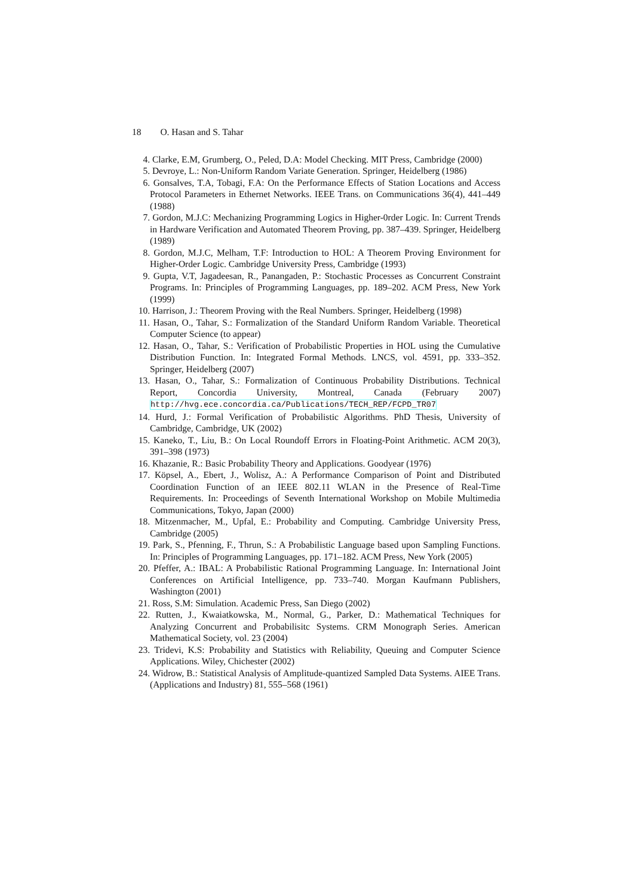18 O. Hasan and S. Tahar
4. Clarke, E.M, Grumberg, O., Peled, D.A: Model Checking. MIT Press, Cambridge (2000)
5. Devroye, L.: Non-Uniform Random Variate Generation. Springer, Heidelberg (1986)
6. Gonsalves, T.A, Tobagi, F.A: On the Performance Effects of Station Locations and Access Protocol Parameters in Ethernet Networks. IEEE Trans. on Communications 36(4), 441–449 (1988)
7. Gordon, M.J.C: Mechanizing Programming Logics in Higher-0rder Logic. In: Current Trends in Hardware Verification and Automated Theorem Proving, pp. 387–439. Springer, Heidelberg (1989)
8. Gordon, M.J.C, Melham, T.F: Introduction to HOL: A Theorem Proving Environment for Higher-Order Logic. Cambridge University Press, Cambridge (1993)
9. Gupta, V.T, Jagadeesan, R., Panangaden, P.: Stochastic Processes as Concurrent Constraint Programs. In: Principles of Programming Languages, pp. 189–202. ACM Press, New York (1999)
10. Harrison, J.: Theorem Proving with the Real Numbers. Springer, Heidelberg (1998)
11. Hasan, O., Tahar, S.: Formalization of the Standard Uniform Random Variable. Theoretical Computer Science (to appear)
12. Hasan, O., Tahar, S.: Verification of Probabilistic Properties in HOL using the Cumulative Distribution Function. In: Integrated Formal Methods. LNCS, vol. 4591, pp. 333–352. Springer, Heidelberg (2007)
13. Hasan, O., Tahar, S.: Formalization of Continuous Probability Distributions. Technical Report, Concordia University, Montreal, Canada (February 2007) http://hvg.ece.concordia.ca/Publications/TECH_REP/FCPD_TR07
14. Hurd, J.: Formal Verification of Probabilistic Algorithms. PhD Thesis, University of Cambridge, Cambridge, UK (2002)
15. Kaneko, T., Liu, B.: On Local Roundoff Errors in Floating-Point Arithmetic. ACM 20(3), 391–398 (1973)
16. Khazanie, R.: Basic Probability Theory and Applications. Goodyear (1976)
17. Köpsel, A., Ebert, J., Wolisz, A.: A Performance Comparison of Point and Distributed Coordination Function of an IEEE 802.11 WLAN in the Presence of Real-Time Requirements. In: Proceedings of Seventh International Workshop on Mobile Multimedia Communications, Tokyo, Japan (2000)
18. Mitzenmacher, M., Upfal, E.: Probability and Computing. Cambridge University Press, Cambridge (2005)
19. Park, S., Pfenning, F., Thrun, S.: A Probabilistic Language based upon Sampling Functions. In: Principles of Programming Languages, pp. 171–182. ACM Press, New York (2005)
20. Pfeffer, A.: IBAL: A Probabilistic Rational Programming Language. In: International Joint Conferences on Artificial Intelligence, pp. 733–740. Morgan Kaufmann Publishers, Washington (2001)
21. Ross, S.M: Simulation. Academic Press, San Diego (2002)
22. Rutten, J., Kwaiatkowska, M., Normal, G., Parker, D.: Mathematical Techniques for Analyzing Concurrent and Probabilisitc Systems. CRM Monograph Series. American Mathematical Society, vol. 23 (2004)
23. Tridevi, K.S: Probability and Statistics with Reliability, Queuing and Computer Science Applications. Wiley, Chichester (2002)
24. Widrow, B.: Statistical Analysis of Amplitude-quantized Sampled Data Systems. AIEE Trans. (Applications and Industry) 81, 555–568 (1961)